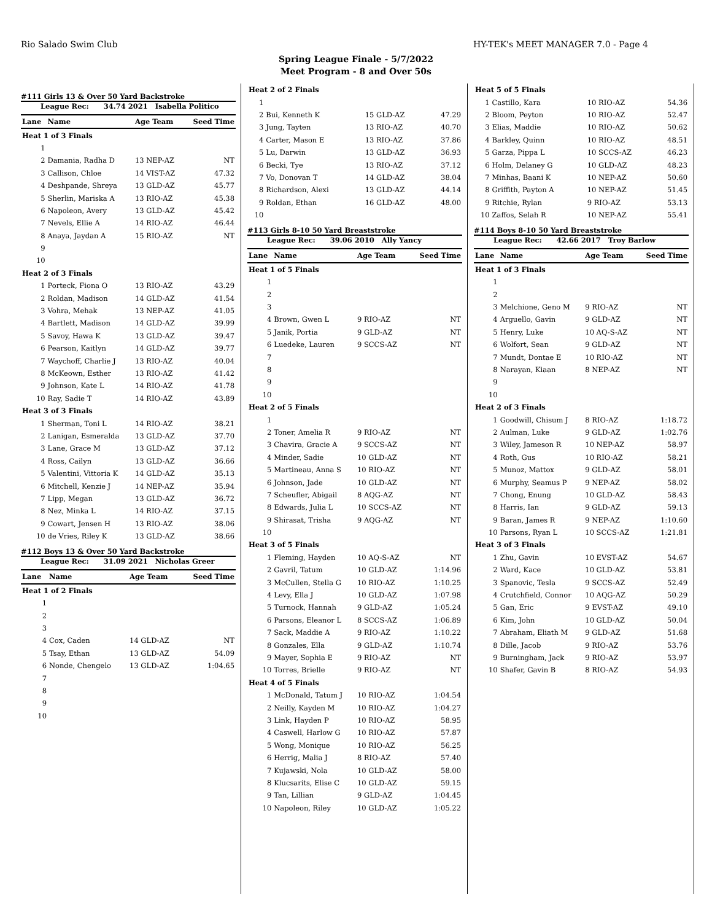Rio Salado Swim Club HY-TEK's MEET MANAGER 7.0 - Page 4
Spring League Finale - 5/7/2022
Meet Program - 8 and Over 50s
#111 Girls 13 & Over 50 Yard Backstroke
League Rec: 34.74 2021 Isabella Politico
| Lane | Name | Age Team | Seed Time |
| --- | --- | --- | --- |
| Heat 1 of 3 Finals | | | |
| 1 | | | |
| 2 | Damania, Radha D | 13 NEP-AZ | NT |
| 3 | Callison, Chloe | 14 VIST-AZ | 47.32 |
| 4 | Deshpande, Shreya | 13 GLD-AZ | 45.77 |
| 5 | Sherlin, Mariska A | 13 RIO-AZ | 45.38 |
| 6 | Napoleon, Avery | 13 GLD-AZ | 45.42 |
| 7 | Nevels, Ellie A | 14 RIO-AZ | 46.44 |
| 8 | Anaya, Jaydan A | 15 RIO-AZ | NT |
| 9 | | | |
| 10 | | | |
| Heat 2 of 3 Finals | | | |
| 1 | Porteck, Fiona O | 13 RIO-AZ | 43.29 |
| 2 | Roldan, Madison | 14 GLD-AZ | 41.54 |
| 3 | Vohra, Mehak | 13 NEP-AZ | 41.05 |
| 4 | Bartlett, Madison | 14 GLD-AZ | 39.99 |
| 5 | Savoy, Hawa K | 13 GLD-AZ | 39.47 |
| 6 | Pearson, Kaitlyn | 14 GLD-AZ | 39.77 |
| 7 | Waychoff, Charlie J | 13 RIO-AZ | 40.04 |
| 8 | McKeown, Esther | 13 RIO-AZ | 41.42 |
| 9 | Johnson, Kate L | 14 RIO-AZ | 41.78 |
| 10 | Ray, Sadie T | 14 RIO-AZ | 43.89 |
| Heat 3 of 3 Finals | | | |
| 1 | Sherman, Toni L | 14 RIO-AZ | 38.21 |
| 2 | Lanigan, Esmeralda | 13 GLD-AZ | 37.70 |
| 3 | Lane, Grace M | 13 GLD-AZ | 37.12 |
| 4 | Ross, Cailyn | 13 GLD-AZ | 36.66 |
| 5 | Valentini, Vittoria K | 14 GLD-AZ | 35.13 |
| 6 | Mitchell, Kenzie J | 14 NEP-AZ | 35.94 |
| 7 | Lipp, Megan | 13 GLD-AZ | 36.72 |
| 8 | Nez, Minka L | 14 RIO-AZ | 37.15 |
| 9 | Cowart, Jensen H | 13 RIO-AZ | 38.06 |
| 10 | de Vries, Riley K | 13 GLD-AZ | 38.66 |
#112 Boys 13 & Over 50 Yard Backstroke
League Rec: 31.09 2021 Nicholas Greer
| Lane | Name | Age Team | Seed Time |
| --- | --- | --- | --- |
| Heat 1 of 2 Finals | | | |
| 1 | | | |
| 2 | | | |
| 3 | | | |
| 4 | Cox, Caden | 14 GLD-AZ | NT |
| 5 | Tsay, Ethan | 13 GLD-AZ | 54.09 |
| 6 | Nonde, Chengelo | 13 GLD-AZ | 1:04.65 |
| 7 | | | |
| 8 | | | |
| 9 | | | |
| 10 | | | |
| Heat 2 of 2 Finals | | | |
| 1 | | | |
| 2 | Bui, Kenneth K | 15 GLD-AZ | 47.29 |
| 3 | Jung, Tayten | 13 RIO-AZ | 40.70 |
| 4 | Carter, Mason E | 13 RIO-AZ | 37.86 |
| 5 | Lu, Darwin | 13 GLD-AZ | 36.93 |
| 6 | Becki, Tye | 13 RIO-AZ | 37.12 |
| 7 | Vo, Donovan T | 14 GLD-AZ | 38.04 |
| 8 | Richardson, Alexi | 13 GLD-AZ | 44.14 |
| 9 | Roldan, Ethan | 16 GLD-AZ | 48.00 |
| 10 | | | |
#113 Girls 8-10 50 Yard Breaststroke
League Rec: 39.06 2010 Ally Yancy
| Lane | Name | Age Team | Seed Time |
| --- | --- | --- | --- |
| Heat 1 of 5 Finals | | | |
| 1 | | | |
| 2 | | | |
| 3 | | | |
| 4 | Brown, Gwen L | 9 RIO-AZ | NT |
| 5 | Janik, Portia | 9 GLD-AZ | NT |
| 6 | Luedeke, Lauren | 9 SCCS-AZ | NT |
| 7 | | | |
| 8 | | | |
| 9 | | | |
| 10 | | | |
| Heat 2 of 5 Finals | | | |
| 1 | | | |
| 2 | Toner, Amelia R | 9 RIO-AZ | NT |
| 3 | Chavira, Gracie A | 9 SCCS-AZ | NT |
| 4 | Minder, Sadie | 10 GLD-AZ | NT |
| 5 | Martineau, Anna S | 10 RIO-AZ | NT |
| 6 | Johnson, Jade | 10 GLD-AZ | NT |
| 7 | Scheufler, Abigail | 8 AQG-AZ | NT |
| 8 | Edwards, Julia L | 10 SCCS-AZ | NT |
| 9 | Shirasat, Trisha | 9 AQG-AZ | NT |
| 10 | | | |
| Heat 3 of 5 Finals | | | |
| 1 | Fleming, Hayden | 10 AQ-S-AZ | NT |
| 2 | Gavril, Tatum | 10 GLD-AZ | 1:14.96 |
| 3 | McCullen, Stella G | 10 RIO-AZ | 1:10.25 |
| 4 | Levy, Ella J | 10 GLD-AZ | 1:07.98 |
| 5 | Turnock, Hannah | 9 GLD-AZ | 1:05.24 |
| 6 | Parsons, Eleanor L | 8 SCCS-AZ | 1:06.89 |
| 7 | Sack, Maddie A | 9 RIO-AZ | 1:10.22 |
| 8 | Gonzales, Ella | 9 GLD-AZ | 1:10.74 |
| 9 | Mayer, Sophia E | 9 RIO-AZ | NT |
| 10 | Torres, Brielle | 9 RIO-AZ | NT |
| Heat 4 of 5 Finals | | | |
| 1 | McDonald, Tatum J | 10 RIO-AZ | 1:04.54 |
| 2 | Neilly, Kayden M | 10 RIO-AZ | 1:04.27 |
| 3 | Link, Hayden P | 10 RIO-AZ | 58.95 |
| 4 | Caswell, Harlow G | 10 RIO-AZ | 57.87 |
| 5 | Wong, Monique | 10 RIO-AZ | 56.25 |
| 6 | Herrig, Malia J | 8 RIO-AZ | 57.40 |
| 7 | Kujawski, Nola | 10 GLD-AZ | 58.00 |
| 8 | Klucsarits, Elise C | 10 GLD-AZ | 59.15 |
| 9 | Tan, Lillian | 9 GLD-AZ | 1:04.45 |
| 10 | Napoleon, Riley | 10 GLD-AZ | 1:05.22 |
| Heat 5 of 5 Finals | | | |
| 1 | Castillo, Kara | 10 RIO-AZ | 54.36 |
| 2 | Bloom, Peyton | 10 RIO-AZ | 52.47 |
| 3 | Elias, Maddie | 10 RIO-AZ | 50.62 |
| 4 | Barkley, Quinn | 10 RIO-AZ | 48.51 |
| 5 | Garza, Pippa L | 10 SCCS-AZ | 46.23 |
| 6 | Holm, Delaney G | 10 GLD-AZ | 48.23 |
| 7 | Minhas, Baani K | 10 NEP-AZ | 50.60 |
| 8 | Griffith, Payton A | 10 NEP-AZ | 51.45 |
| 9 | Ritchie, Rylan | 9 RIO-AZ | 53.13 |
| 10 | Zaffos, Selah R | 10 NEP-AZ | 55.41 |
#114 Boys 8-10 50 Yard Breaststroke
League Rec: 42.66 2017 Troy Barlow
| Lane | Name | Age Team | Seed Time |
| --- | --- | --- | --- |
| Heat 1 of 3 Finals | | | |
| 1 | | | |
| 2 | | | |
| 3 | Melchione, Geno M | 9 RIO-AZ | NT |
| 4 | Arguello, Gavin | 9 GLD-AZ | NT |
| 5 | Henry, Luke | 10 AQ-S-AZ | NT |
| 6 | Wolfort, Sean | 9 GLD-AZ | NT |
| 7 | Mundt, Dontae E | 10 RIO-AZ | NT |
| 8 | Narayan, Kiaan | 8 NEP-AZ | NT |
| 9 | | | |
| 10 | | | |
| Heat 2 of 3 Finals | | | |
| 1 | Goodwill, Chisum J | 8 RIO-AZ | 1:18.72 |
| 2 | Aulman, Luke | 9 GLD-AZ | 1:02.76 |
| 3 | Wiley, Jameson R | 10 NEP-AZ | 58.97 |
| 4 | Roth, Gus | 10 RIO-AZ | 58.21 |
| 5 | Munoz, Mattox | 9 GLD-AZ | 58.01 |
| 6 | Murphy, Seamus P | 9 NEP-AZ | 58.02 |
| 7 | Chong, Enung | 10 GLD-AZ | 58.43 |
| 8 | Harris, Ian | 9 GLD-AZ | 59.13 |
| 9 | Baran, James R | 9 NEP-AZ | 1:10.60 |
| 10 | Parsons, Ryan L | 10 SCCS-AZ | 1:21.81 |
| Heat 3 of 3 Finals | | | |
| 1 | Zhu, Gavin | 10 EVST-AZ | 54.67 |
| 2 | Ward, Kace | 10 GLD-AZ | 53.81 |
| 3 | Spanovic, Tesla | 9 SCCS-AZ | 52.49 |
| 4 | Crutchfield, Connor | 10 AQG-AZ | 50.29 |
| 5 | Gan, Eric | 9 EVST-AZ | 49.10 |
| 6 | Kim, John | 10 GLD-AZ | 50.04 |
| 7 | Abraham, Eliath M | 9 GLD-AZ | 51.68 |
| 8 | Dille, Jacob | 9 RIO-AZ | 53.76 |
| 9 | Burningham, Jack | 9 RIO-AZ | 53.97 |
| 10 | Shafer, Gavin B | 8 RIO-AZ | 54.93 |